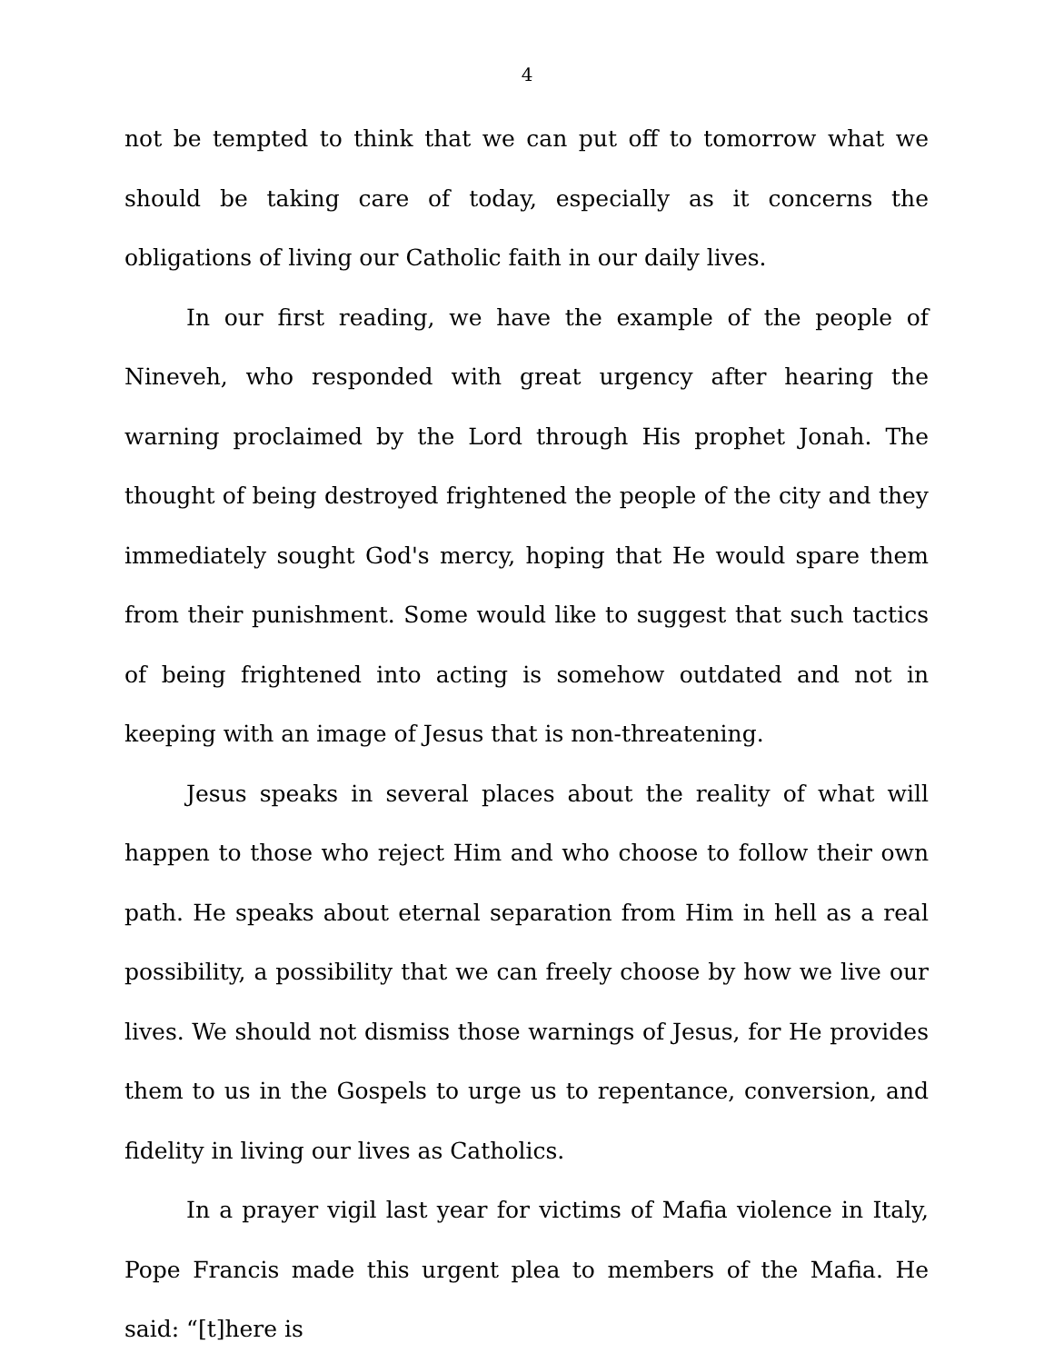4
not be tempted to think that we can put off to tomorrow what we should be taking care of today, especially as it concerns the obligations of living our Catholic faith in our daily lives.
In our first reading, we have the example of the people of Nineveh, who responded with great urgency after hearing the warning proclaimed by the Lord through His prophet Jonah. The thought of being destroyed frightened the people of the city and they immediately sought God's mercy, hoping that He would spare them from their punishment. Some would like to suggest that such tactics of being frightened into acting is somehow outdated and not in keeping with an image of Jesus that is non-threatening.
Jesus speaks in several places about the reality of what will happen to those who reject Him and who choose to follow their own path. He speaks about eternal separation from Him in hell as a real possibility, a possibility that we can freely choose by how we live our lives. We should not dismiss those warnings of Jesus, for He provides them to us in the Gospels to urge us to repentance, conversion, and fidelity in living our lives as Catholics.
In a prayer vigil last year for victims of Mafia violence in Italy, Pope Francis made this urgent plea to members of the Mafia. He said: “[t]here is